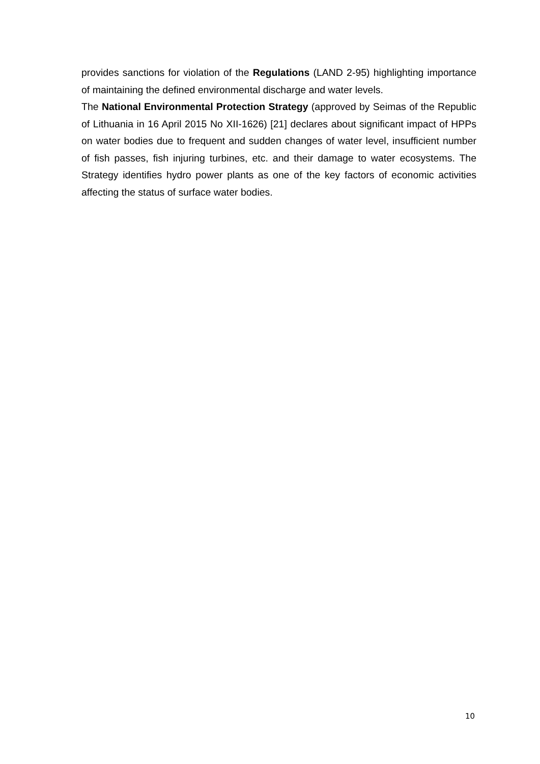provides sanctions for violation of the Regulations (LAND 2-95) highlighting importance of maintaining the defined environmental discharge and water levels.
The National Environmental Protection Strategy (approved by Seimas of the Republic of Lithuania in 16 April 2015 No XII-1626) [21] declares about significant impact of HPPs on water bodies due to frequent and sudden changes of water level, insufficient number of fish passes, fish injuring turbines, etc. and their damage to water ecosystems. The Strategy identifies hydro power plants as one of the key factors of economic activities affecting the status of surface water bodies.
10